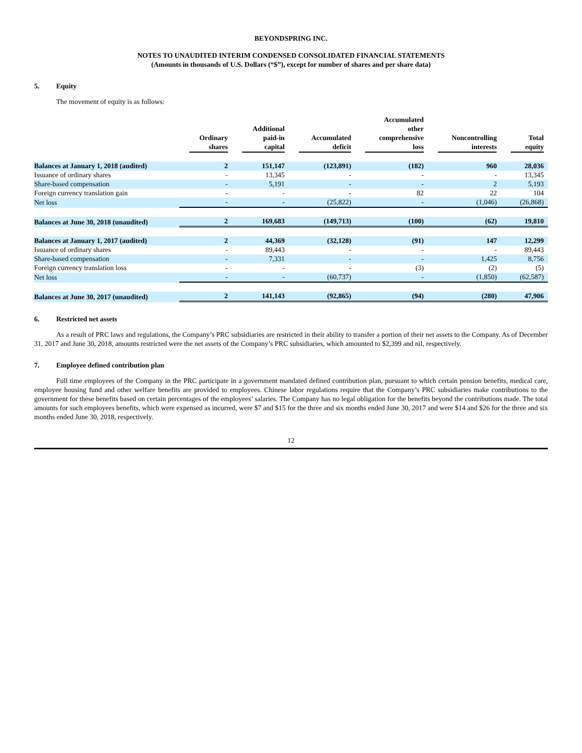BEYONDSPRING INC.
NOTES TO UNAUDITED INTERIM CONDENSED CONSOLIDATED FINANCIAL STATEMENTS
(Amounts in thousands of U.S. Dollars (“$”), except for number of shares and per share data)
5. Equity
The movement of equity is as follows:
| | Ordinary shares | Additional paid-in capital | Accumulated deficit | Accumulated other comprehensive loss | Noncontrolling interests | Total equity |
| --- | --- | --- | --- | --- | --- | --- |
| Balances at January 1, 2018 (audited) | 2 | 151,147 | (123,891) | (182) | 960 | 28,036 |
| Issuance of ordinary shares | - | 13,345 | - | - | - | 13,345 |
| Share-based compensation | - | 5,191 | - | - | 2 | 5,193 |
| Foreign currency translation gain | - | - | - | 82 | 22 | 104 |
| Net loss | - | - | (25,822) | - | (1,046) | (26,868) |
| Balances at June 30, 2018 (unaudited) | 2 | 169,683 | (149,713) | (100) | (62) | 19,810 |
| Balances at January 1, 2017 (audited) | 2 | 44,369 | (32,128) | (91) | 147 | 12,299 |
| Issuance of ordinary shares | - | 89,443 | - | - | - | 89,443 |
| Share-based compensation | - | 7,331 | - | - | 1,425 | 8,756 |
| Foreign currency translation loss | - | - | - | (3) | (2) | (5) |
| Net loss | - | - | (60,737) | - | (1,850) | (62,587) |
| Balances at June 30, 2017 (unaudited) | 2 | 141,143 | (92,865) | (94) | (280) | 47,906 |
6. Restricted net assets
As a result of PRC laws and regulations, the Company’s PRC subsidiaries are restricted in their ability to transfer a portion of their net assets to the Company. As of December 31, 2017 and June 30, 2018, amounts restricted were the net assets of the Company’s PRC subsidiaries, which amounted to $2,399 and nil, respectively.
7. Employee defined contribution plan
Full time employees of the Company in the PRC participate in a government mandated defined contribution plan, pursuant to which certain pension benefits, medical care, employee housing fund and other welfare benefits are provided to employees. Chinese labor regulations require that the Company’s PRC subsidiaries make contributions to the government for these benefits based on certain percentages of the employees’ salaries. The Company has no legal obligation for the benefits beyond the contributions made. The total amounts for such employees benefits, which were expensed as incurred, were $7 and $15 for the three and six months ended June 30, 2017 and were $14 and $26 for the three and six months ended June 30, 2018, respectively.
12